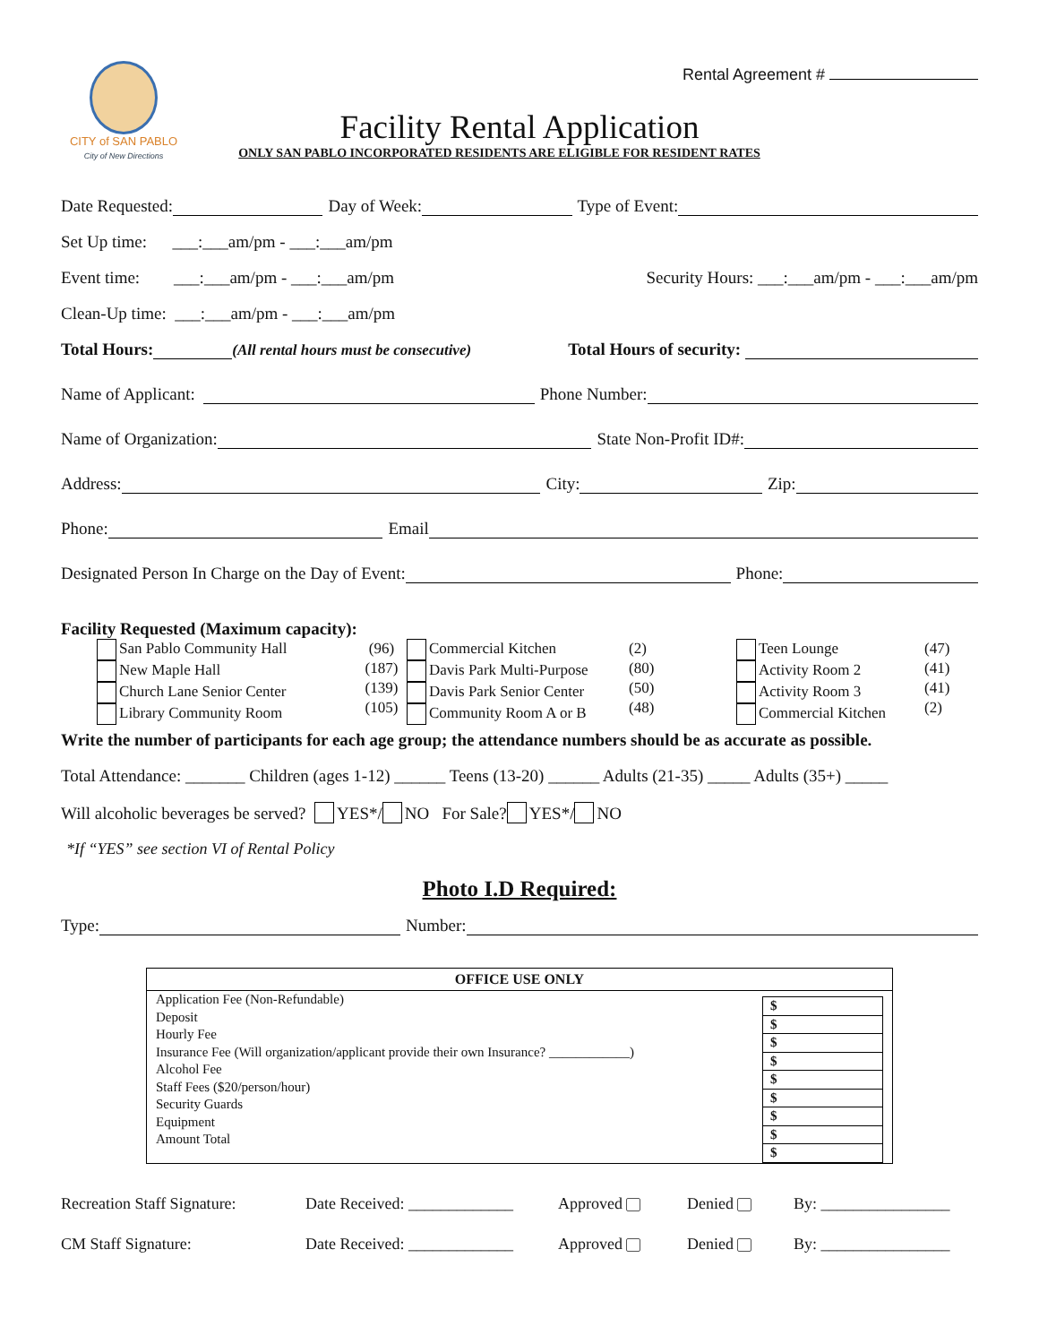CITY of SAN PABLO
City of New Directions
Rental Agreement #
Facility Rental Application
ONLY SAN PABLO INCORPORATED RESIDENTS ARE ELIGIBLE FOR RESIDENT RATES
Date Requested: Day of Week: Type of Event:
Set Up time: ___:___am/pm - ___:___am/pm
Event time: ___:___am/pm - ___:___am/pm Security Hours: ___:___am/pm - ___:___am/pm
Clean-Up time: ___:___am/pm - ___:___am/pm
Total Hours: (All rental hours must be consecutive) Total Hours of security:
Name of Applicant: Phone Number:
Name of Organization: State Non-Profit ID#:
Address: City: Zip:
Phone: Email
Designated Person In Charge on the Day of Event: Phone:
Facility Requested (Maximum capacity):
San Pablo Community Hall
New Maple Hall
Church Lane Senior Center
Library Community Room
(96)
(187)
(139)
(105)
Commercial Kitchen
Davis Park Multi-Purpose
Davis Park Senior Center
Community Room A or B
(2)
(80)
(50)
(48)
Teen Lounge
Activity Room 2
Activity Room 3
Commercial Kitchen
(47)
(41)
(41)
(2)
Write the number of participants for each age group; the attendance numbers should be as accurate as possible.
Total Attendance: _______ Children (ages 1-12) ______ Teens (13-20) ______ Adults (21-35) _____ Adults (35+) _____
Will alcoholic beverages be served? YES*/ NO For Sale? YES*/ NO
*If “YES” see section VI of Rental Policy
Photo I.D Required:
Type: Number:
| OFFICE USE ONLY | |
| --- | --- |
| Application Fee (Non-Refundable) Deposit Hourly Fee Insurance Fee (Will organization/applicant provide their own Insurance? ____________) Alcohol Fee Staff Fees ($20/person/hour) Security Guards Equipment Amount Total | $ $ $ $ $ $ $ $ $ |
Recreation Staff Signature: Date Received: _____________ Approved Denied By: ________________
CM Staff Signature: Date Received: _____________ Approved Denied By: ________________